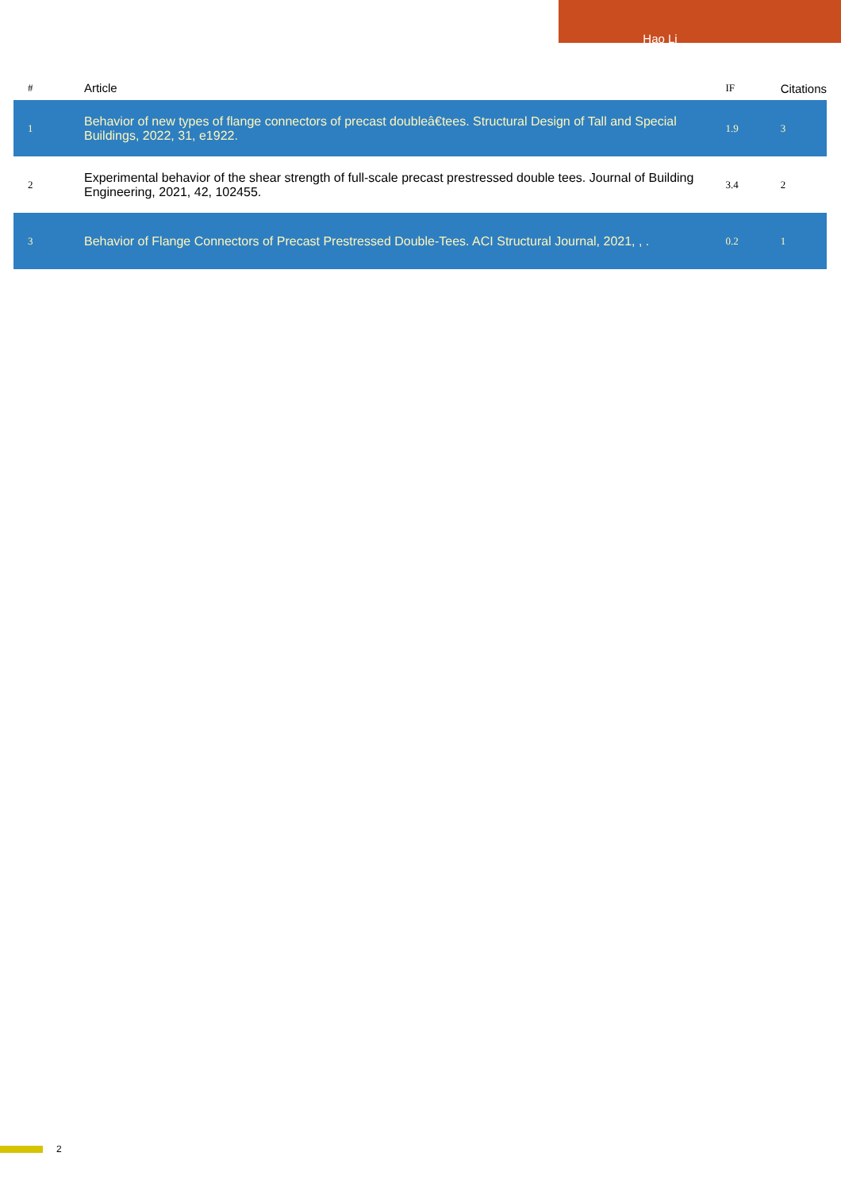Hao Li
| # | Article | IF | Citations |
| --- | --- | --- | --- |
| 1 | Behavior of new types of flange connectors of precast doubleâ€tees. Structural Design of Tall and Special Buildings, 2022, 31, e1922. | 1.9 | 3 |
| 2 | Experimental behavior of the shear strength of full-scale precast prestressed double tees. Journal of Building Engineering, 2021, 42, 102455. | 3.4 | 2 |
| 3 | Behavior of Flange Connectors of Precast Prestressed Double-Tees. ACI Structural Journal, 2021, , . | 0.2 | 1 |
2